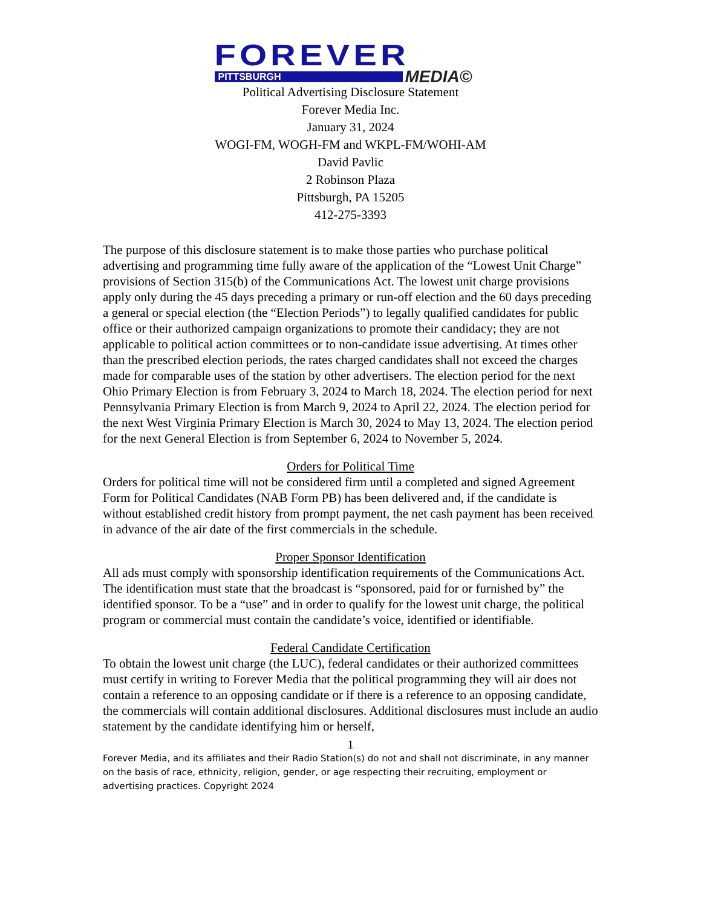FOREVER
PITTSBURGH MEDIA©
Political Advertising Disclosure Statement
Forever Media Inc.
January 31, 2024
WOGI-FM, WOGH-FM and WKPL-FM/WOHI-AM
David Pavlic
2 Robinson Plaza
Pittsburgh, PA 15205
412-275-3393
The purpose of this disclosure statement is to make those parties who purchase political advertising and programming time fully aware of the application of the “Lowest Unit Charge” provisions of Section 315(b) of the Communications Act. The lowest unit charge provisions apply only during the 45 days preceding a primary or run-off election and the 60 days preceding a general or special election (the “Election Periods”) to legally qualified candidates for public office or their authorized campaign organizations to promote their candidacy; they are not applicable to political action committees or to non-candidate issue advertising. At times other than the prescribed election periods, the rates charged candidates shall not exceed the charges made for comparable uses of the station by other advertisers. The election period for the next Ohio Primary Election is from February 3, 2024 to March 18, 2024. The election period for next Pennsylvania Primary Election is from March 9, 2024 to April 22, 2024. The election period for the next West Virginia Primary Election is March 30, 2024 to May 13, 2024. The election period for the next General Election is from September 6, 2024 to November 5, 2024.
Orders for Political Time
Orders for political time will not be considered firm until a completed and signed Agreement Form for Political Candidates (NAB Form PB) has been delivered and, if the candidate is without established credit history from prompt payment, the net cash payment has been received in advance of the air date of the first commercials in the schedule.
Proper Sponsor Identification
All ads must comply with sponsorship identification requirements of the Communications Act. The identification must state that the broadcast is “sponsored, paid for or furnished by” the identified sponsor. To be a “use” and in order to qualify for the lowest unit charge, the political program or commercial must contain the candidate’s voice, identified or identifiable.
Federal Candidate Certification
To obtain the lowest unit charge (the LUC), federal candidates or their authorized committees must certify in writing to Forever Media that the political programming they will air does not contain a reference to an opposing candidate or if there is a reference to an opposing candidate, the commercials will contain additional disclosures. Additional disclosures must include an audio statement by the candidate identifying him or herself,
1
Forever Media, and its affiliates and their Radio Station(s) do not and shall not discriminate, in any manner on the basis of race, ethnicity, religion, gender, or age respecting their recruiting, employment or advertising practices. Copyright 2024